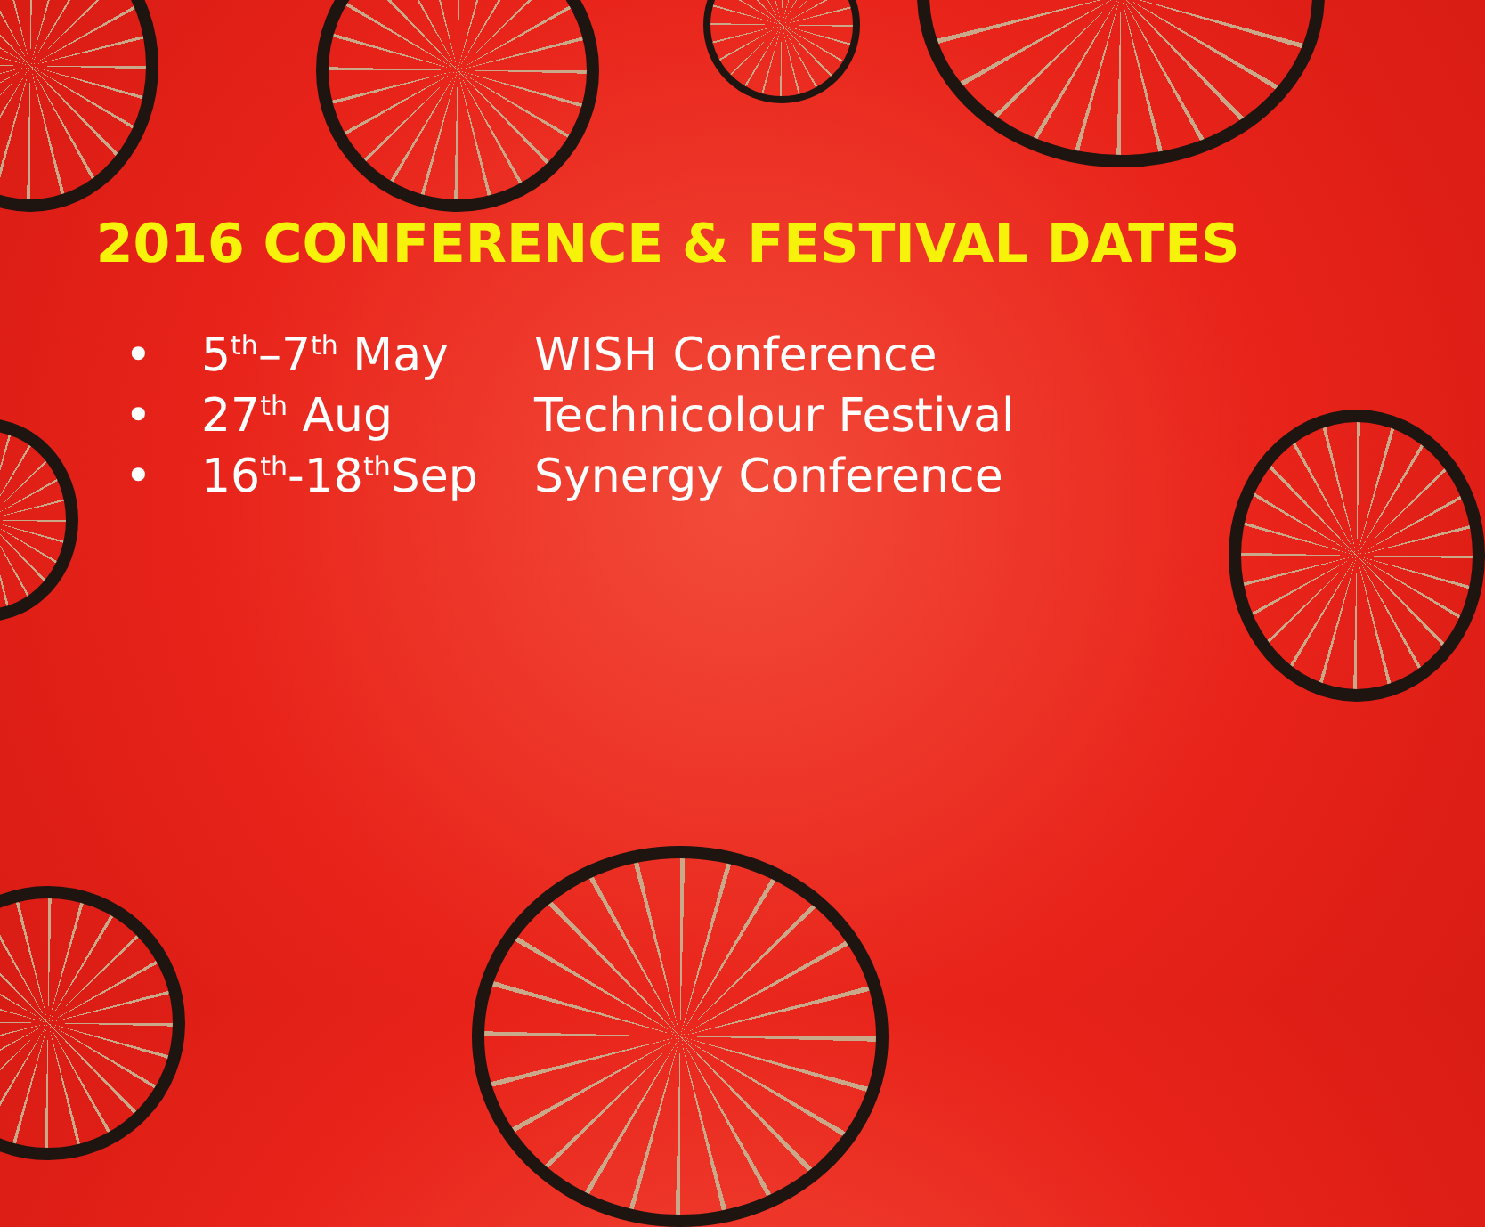2016 CONFERENCE & FESTIVAL DATES
| • | 5<sup>th</sup>–7<sup>th</sup> May | WISH Conference |
| • | 27<sup>th</sup> Aug | Technicolour Festival |
| • | 16<sup>th</sup>-18<sup>th</sup>Sep | Synergy Conference |